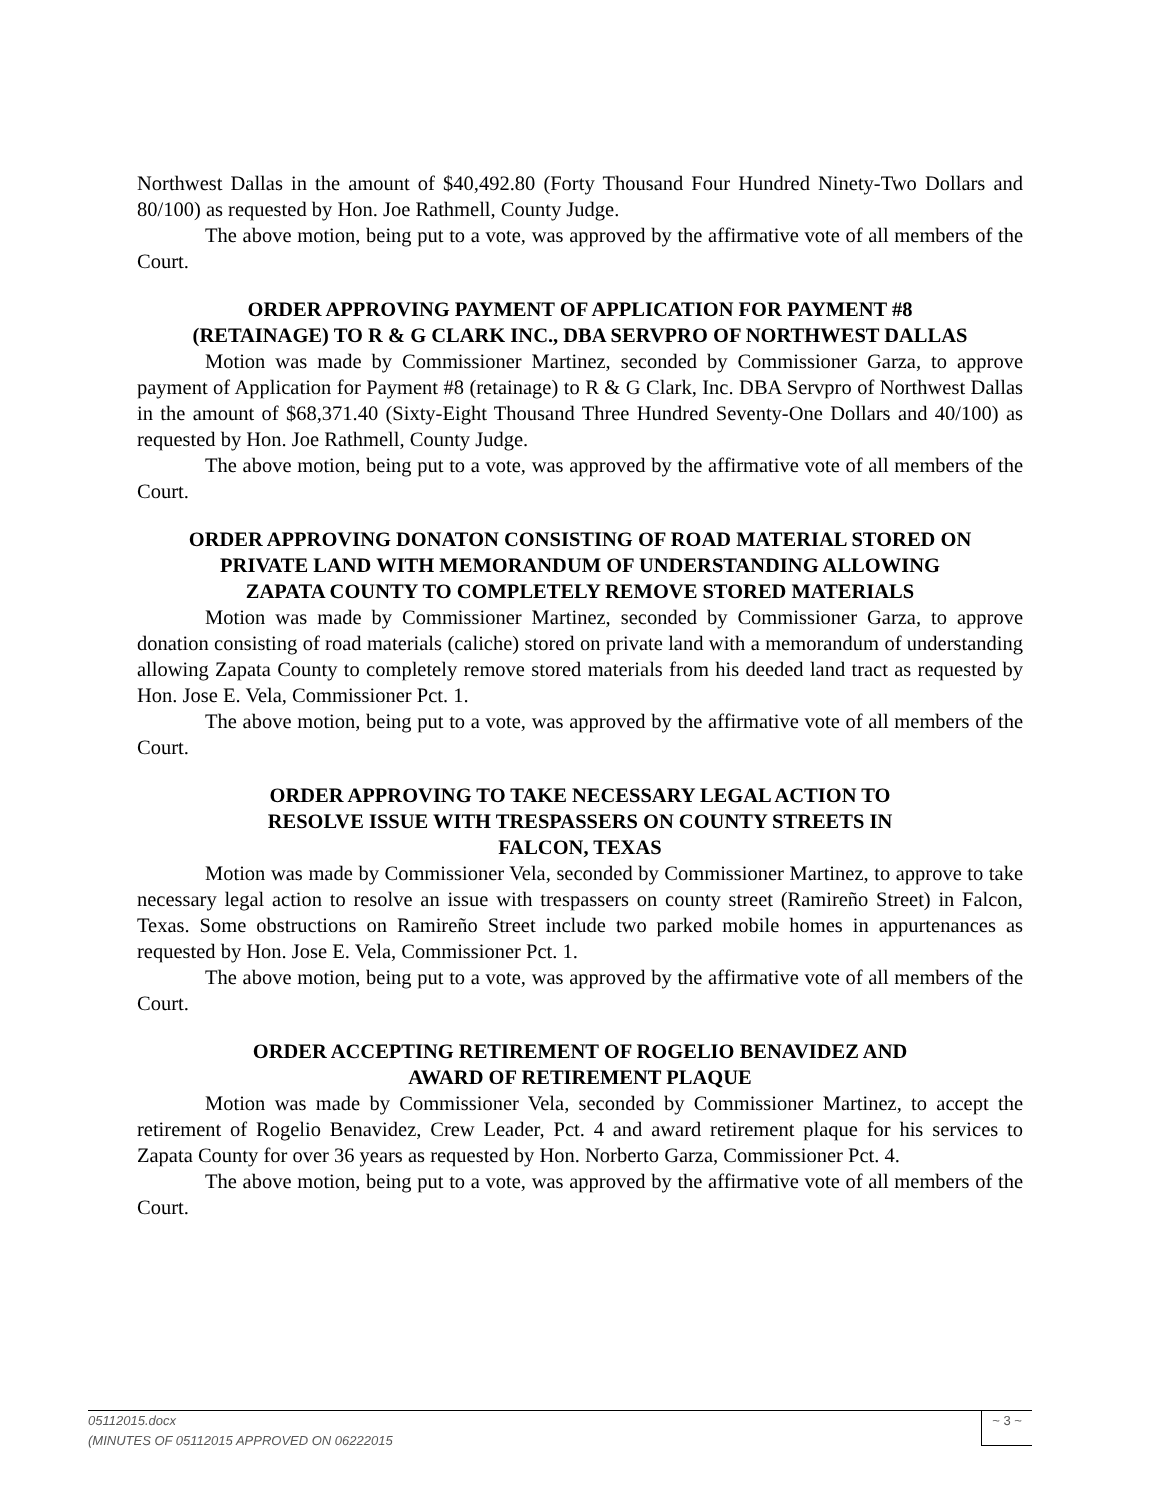Northwest Dallas in the amount of $40,492.80 (Forty Thousand Four Hundred Ninety-Two Dollars and 80/100) as requested by Hon. Joe Rathmell, County Judge.
The above motion, being put to a vote, was approved by the affirmative vote of all members of the Court.
ORDER APPROVING PAYMENT OF APPLICATION FOR PAYMENT #8
(RETAINAGE) TO R & G CLARK INC., DBA SERVPRO OF NORTHWEST DALLAS
Motion was made by Commissioner Martinez, seconded by Commissioner Garza, to approve payment of Application for Payment #8 (retainage) to R & G Clark, Inc. DBA Servpro of Northwest Dallas in the amount of $68,371.40 (Sixty-Eight Thousand Three Hundred Seventy-One Dollars and 40/100) as requested by Hon. Joe Rathmell, County Judge.
The above motion, being put to a vote, was approved by the affirmative vote of all members of the Court.
ORDER APPROVING DONATON CONSISTING OF ROAD MATERIAL STORED ON
PRIVATE LAND WITH MEMORANDUM OF UNDERSTANDING ALLOWING
ZAPATA COUNTY TO COMPLETELY REMOVE STORED MATERIALS
Motion was made by Commissioner Martinez, seconded by Commissioner Garza, to approve donation consisting of road materials (caliche) stored on private land with a memorandum of understanding allowing Zapata County to completely remove stored materials from his deeded land tract as requested by Hon. Jose E. Vela, Commissioner Pct. 1.
The above motion, being put to a vote, was approved by the affirmative vote of all members of the Court.
ORDER APPROVING TO TAKE NECESSARY LEGAL ACTION TO
RESOLVE ISSUE WITH TRESPASSERS ON COUNTY STREETS IN
FALCON, TEXAS
Motion was made by Commissioner Vela, seconded by Commissioner Martinez, to approve to take necessary legal action to resolve an issue with trespassers on county street (Ramireño Street) in Falcon, Texas. Some obstructions on Ramireño Street include two parked mobile homes in appurtenances as requested by Hon. Jose E. Vela, Commissioner Pct. 1.
The above motion, being put to a vote, was approved by the affirmative vote of all members of the Court.
ORDER ACCEPTING RETIREMENT OF ROGELIO BENAVIDEZ AND
AWARD OF RETIREMENT PLAQUE
Motion was made by Commissioner Vela, seconded by Commissioner Martinez, to accept the retirement of Rogelio Benavidez, Crew Leader, Pct. 4 and award retirement plaque for his services to Zapata County for over 36 years as requested by Hon. Norberto Garza, Commissioner Pct. 4.
The above motion, being put to a vote, was approved by the affirmative vote of all members of the Court.
05112015.docx
(MINUTES OF 05112015 APPROVED ON 06222015
~ 3 ~